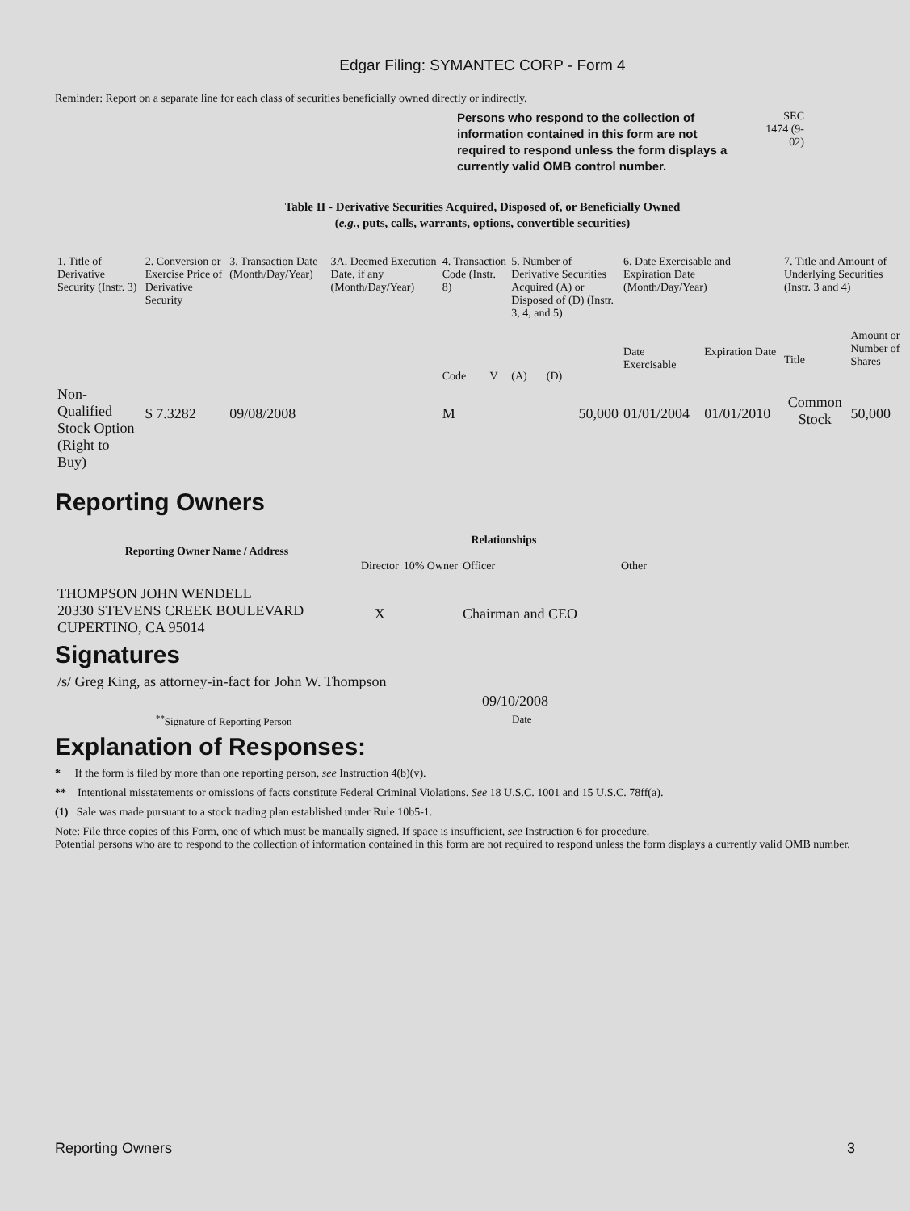Edgar Filing: SYMANTEC CORP - Form 4
Reminder: Report on a separate line for each class of securities beneficially owned directly or indirectly.
Persons who respond to the collection of information contained in this form are not required to respond unless the form displays a currently valid OMB control number.
SEC 1474 (9-02)
Table II - Derivative Securities Acquired, Disposed of, or Beneficially Owned
(e.g., puts, calls, warrants, options, convertible securities)
| 1. Title of Derivative Security (Instr. 3) | 2. Conversion or Exercise Price of Derivative Security | 3. Transaction Date (Month/Day/Year) | 3A. Deemed Execution Date, if any (Month/Day/Year) | 4. Transaction Code (Instr. 8) | | 5. Number of Derivative Securities Acquired (A) or Disposed of (D) (Instr. 3, 4, and 5) | | 6. Date Exercisable and Expiration Date (Month/Day/Year) | | 7. Title and Amount of Underlying Securities (Instr. 3 and 4) | |
| | | | | Code | V | (A) | (D) | Date Exercisable | Expiration Date | Title | Amount or Number of Shares |
| Non-Qualified Stock Option (Right to Buy) | $ 7.3282 | 09/08/2008 | | M | | | 50,000 | 01/01/2004 | 01/01/2010 | Common Stock | 50,000 |
Reporting Owners
| Reporting Owner Name / Address | Relationships | | | |
| --- | --- | --- | --- | --- |
| | Director | 10% Owner | Officer | Other |
| THOMPSON JOHN WENDELL 20330 STEVENS CREEK BOULEVARD CUPERTINO, CA 95014 | X | | Chairman and CEO | |
Signatures
| /s/ Greg King, as attorney-in-fact for John W. Thompson | 09/10/2008 |
| <sup>**</sup> Signature of Reporting Person | Date |
Explanation of Responses:
* If the form is filed by more than one reporting person, see Instruction 4(b)(v).
** Intentional misstatements or omissions of facts constitute Federal Criminal Violations. See 18 U.S.C. 1001 and 15 U.S.C. 78ff(a).
(1) Sale was made pursuant to a stock trading plan established under Rule 10b5-1.
Note: File three copies of this Form, one of which must be manually signed. If space is insufficient, see Instruction 6 for procedure.
Potential persons who are to respond to the collection of information contained in this form are not required to respond unless the form displays a currently valid OMB number.
Reporting Owners 3